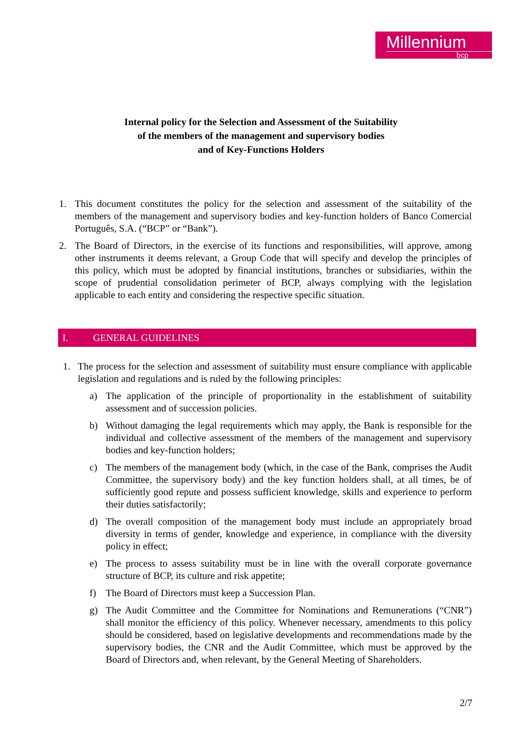Millennium
bcp
Internal policy for the Selection and Assessment of the Suitability
of the members of the management and supervisory bodies
and of Key-Functions Holders
1. This document constitutes the policy for the selection and assessment of the suitability of the members of the management and supervisory bodies and key-function holders of Banco Comercial Português, S.A. (“BCP” or “Bank”).
2. The Board of Directors, in the exercise of its functions and responsibilities, will approve, among other instruments it deems relevant, a Group Code that will specify and develop the principles of this policy, which must be adopted by financial institutions, branches or subsidiaries, within the scope of prudential consolidation perimeter of BCP, always complying with the legislation applicable to each entity and considering the respective specific situation.
I. GENERAL GUIDELINES
1. The process for the selection and assessment of suitability must ensure compliance with applicable legislation and regulations and is ruled by the following principles:
a) The application of the principle of proportionality in the establishment of suitability assessment and of succession policies.
b) Without damaging the legal requirements which may apply, the Bank is responsible for the individual and collective assessment of the members of the management and supervisory bodies and key-function holders;
c) The members of the management body (which, in the case of the Bank, comprises the Audit Committee, the supervisory body) and the key function holders shall, at all times, be of sufficiently good repute and possess sufficient knowledge, skills and experience to perform their duties satisfactorily;
d) The overall composition of the management body must include an appropriately broad diversity in terms of gender, knowledge and experience, in compliance with the diversity policy in effect;
e) The process to assess suitability must be in line with the overall corporate governance structure of BCP, its culture and risk appetite;
f) The Board of Directors must keep a Succession Plan.
g) The Audit Committee and the Committee for Nominations and Remunerations (“CNR”) shall monitor the efficiency of this policy. Whenever necessary, amendments to this policy should be considered, based on legislative developments and recommendations made by the supervisory bodies, the CNR and the Audit Committee, which must be approved by the Board of Directors and, when relevant, by the General Meeting of Shareholders.
2/7